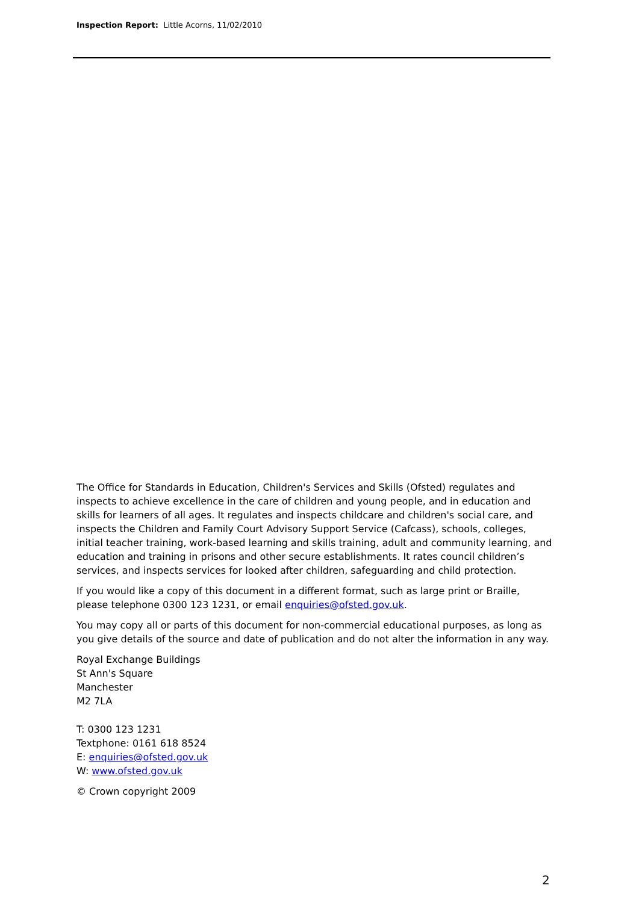Inspection Report: Little Acorns, 11/02/2010
The Office for Standards in Education, Children's Services and Skills (Ofsted) regulates and inspects to achieve excellence in the care of children and young people, and in education and skills for learners of all ages. It regulates and inspects childcare and children's social care, and inspects the Children and Family Court Advisory Support Service (Cafcass), schools, colleges, initial teacher training, work-based learning and skills training, adult and community learning, and education and training in prisons and other secure establishments. It rates council children’s services, and inspects services for looked after children, safeguarding and child protection.
If you would like a copy of this document in a different format, such as large print or Braille, please telephone 0300 123 1231, or email enquiries@ofsted.gov.uk.
You may copy all or parts of this document for non-commercial educational purposes, as long as you give details of the source and date of publication and do not alter the information in any way.
Royal Exchange Buildings
St Ann's Square
Manchester
M2 7LA
T: 0300 123 1231
Textphone: 0161 618 8524
E: enquiries@ofsted.gov.uk
W: www.ofsted.gov.uk
© Crown copyright 2009
2